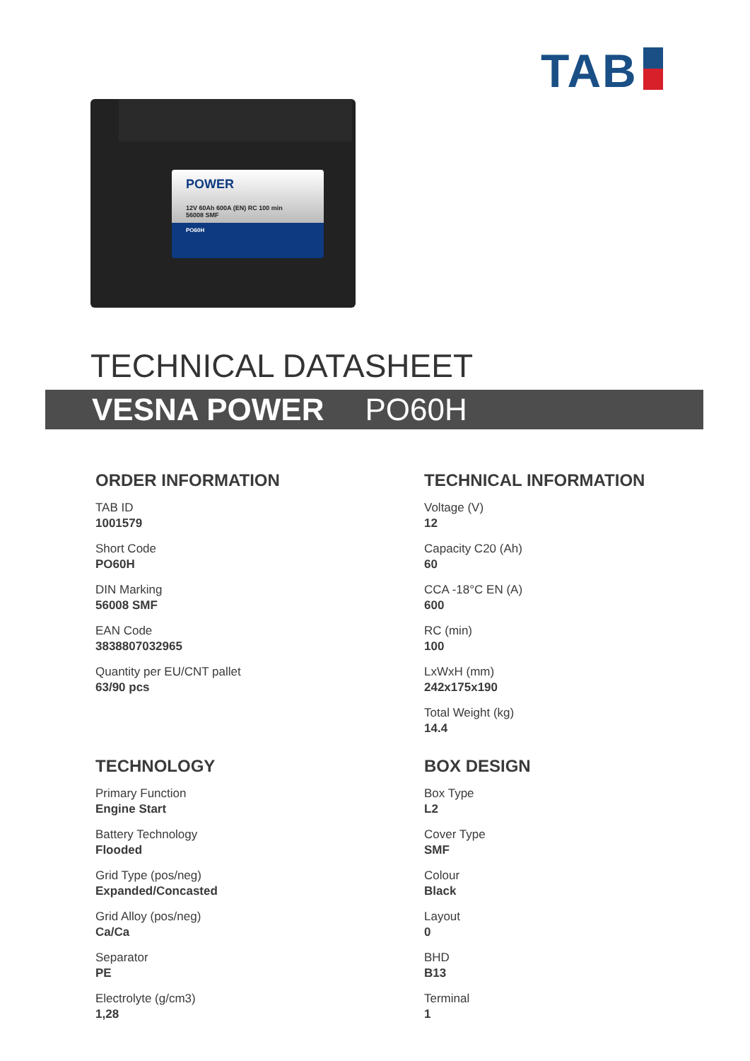TAB
POWER
12V 60Ah 600A (EN) RC 100 min
56008 SMF
PO60H
TECHNICAL DATASHEET
VESNA POWER PO60H
ORDER INFORMATION
TAB ID
1001579
Short Code
PO60H
DIN Marking
56008 SMF
EAN Code
3838807032965
Quantity per EU/CNT pallet
63/90 pcs
TECHNOLOGY
Primary Function
Engine Start
Battery Technology
Flooded
Grid Type (pos/neg)
Expanded/Concasted
Grid Alloy (pos/neg)
Ca/Ca
Separator
PE
Electrolyte (g/cm3)
1,28
TECHNICAL INFORMATION
Voltage (V)
12
Capacity C20 (Ah)
60
CCA -18°C EN (A)
600
RC (min)
100
LxWxH (mm)
242x175x190
Total Weight (kg)
14.4
BOX DESIGN
Box Type
L2
Cover Type
SMF
Colour
Black
Layout
0
BHD
B13
Terminal
1